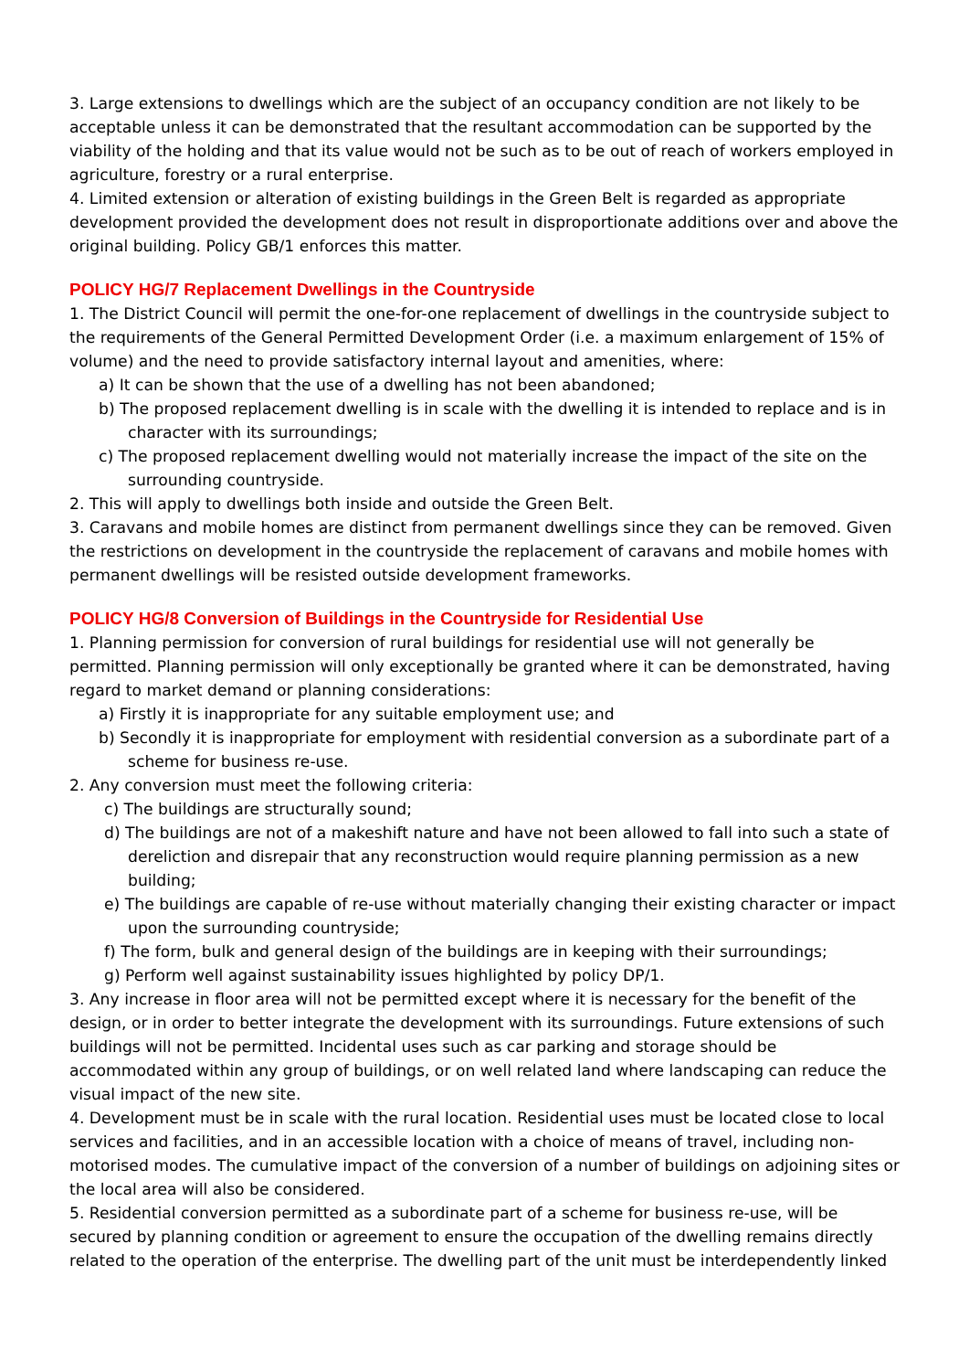3. Large extensions to dwellings which are the subject of an occupancy condition are not likely to be acceptable unless it can be demonstrated that the resultant accommodation can be supported by the viability of the holding and that its value would not be such as to be out of reach of workers employed in agriculture, forestry or a rural enterprise.
4. Limited extension or alteration of existing buildings in the Green Belt is regarded as appropriate development provided the development does not result in disproportionate additions over and above the original building. Policy GB/1 enforces this matter.
POLICY HG/7 Replacement Dwellings in the Countryside
1. The District Council will permit the one-for-one replacement of dwellings in the countryside subject to the requirements of the General Permitted Development Order (i.e. a maximum enlargement of 15% of volume) and the need to provide satisfactory internal layout and amenities, where:
a) It can be shown that the use of a dwelling has not been abandoned;
b) The proposed replacement dwelling is in scale with the dwelling it is intended to replace and is in character with its surroundings;
c) The proposed replacement dwelling would not materially increase the impact of the site on the surrounding countryside.
2. This will apply to dwellings both inside and outside the Green Belt.
3. Caravans and mobile homes are distinct from permanent dwellings since they can be removed. Given the restrictions on development in the countryside the replacement of caravans and mobile homes with permanent dwellings will be resisted outside development frameworks.
POLICY HG/8 Conversion of Buildings in the Countryside for Residential Use
1. Planning permission for conversion of rural buildings for residential use will not generally be permitted. Planning permission will only exceptionally be granted where it can be demonstrated, having regard to market demand or planning considerations:
a) Firstly it is inappropriate for any suitable employment use; and
b) Secondly it is inappropriate for employment with residential conversion as a subordinate part of a scheme for business re-use.
2. Any conversion must meet the following criteria:
c) The buildings are structurally sound;
d) The buildings are not of a makeshift nature and have not been allowed to fall into such a state of dereliction and disrepair that any reconstruction would require planning permission as a new building;
e) The buildings are capable of re-use without materially changing their existing character or impact upon the surrounding countryside;
f) The form, bulk and general design of the buildings are in keeping with their surroundings;
g) Perform well against sustainability issues highlighted by policy DP/1.
3. Any increase in floor area will not be permitted except where it is necessary for the benefit of the design, or in order to better integrate the development with its surroundings. Future extensions of such buildings will not be permitted. Incidental uses such as car parking and storage should be accommodated within any group of buildings, or on well related land where landscaping can reduce the visual impact of the new site.
4. Development must be in scale with the rural location. Residential uses must be located close to local services and facilities, and in an accessible location with a choice of means of travel, including non-motorised modes. The cumulative impact of the conversion of a number of buildings on adjoining sites or the local area will also be considered.
5. Residential conversion permitted as a subordinate part of a scheme for business re-use, will be secured by planning condition or agreement to ensure the occupation of the dwelling remains directly related to the operation of the enterprise. The dwelling part of the unit must be interdependently linked